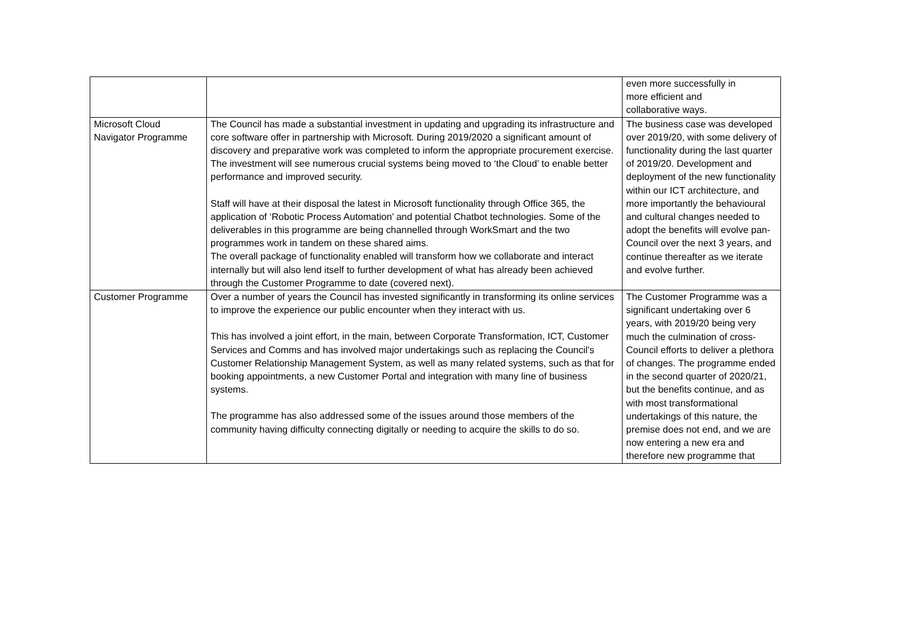| | | even more successfully in more efficient and collaborative ways. |
| Microsoft Cloud Navigator Programme | The Council has made a substantial investment in updating and upgrading its infrastructure and core software offer in partnership with Microsoft. During 2019/2020 a significant amount of discovery and preparative work was completed to inform the appropriate procurement exercise. The investment will see numerous crucial systems being moved to ‘the Cloud’ to enable better performance and improved security. Staff will have at their disposal the latest in Microsoft functionality through Office 365, the application of ‘Robotic Process Automation’ and potential Chatbot technologies. Some of the deliverables in this programme are being channelled through WorkSmart and the two programmes work in tandem on these shared aims. The overall package of functionality enabled will transform how we collaborate and interact internally but will also lend itself to further development of what has already been achieved through the Customer Programme to date (covered next). | The business case was developed over 2019/20, with some delivery of functionality during the last quarter of 2019/20. Development and deployment of the new functionality within our ICT architecture, and more importantly the behavioural and cultural changes needed to adopt the benefits will evolve pan-Council over the next 3 years, and continue thereafter as we iterate and evolve further. |
| Customer Programme | Over a number of years the Council has invested significantly in transforming its online services to improve the experience our public encounter when they interact with us. This has involved a joint effort, in the main, between Corporate Transformation, ICT, Customer Services and Comms and has involved major undertakings such as replacing the Council’s Customer Relationship Management System, as well as many related systems, such as that for booking appointments, a new Customer Portal and integration with many line of business systems. The programme has also addressed some of the issues around those members of the community having difficulty connecting digitally or needing to acquire the skills to do so. | The Customer Programme was a significant undertaking over 6 years, with 2019/20 being very much the culmination of cross-Council efforts to deliver a plethora of changes. The programme ended in the second quarter of 2020/21, but the benefits continue, and as with most transformational undertakings of this nature, the premise does not end, and we are now entering a new era and therefore new programme that |